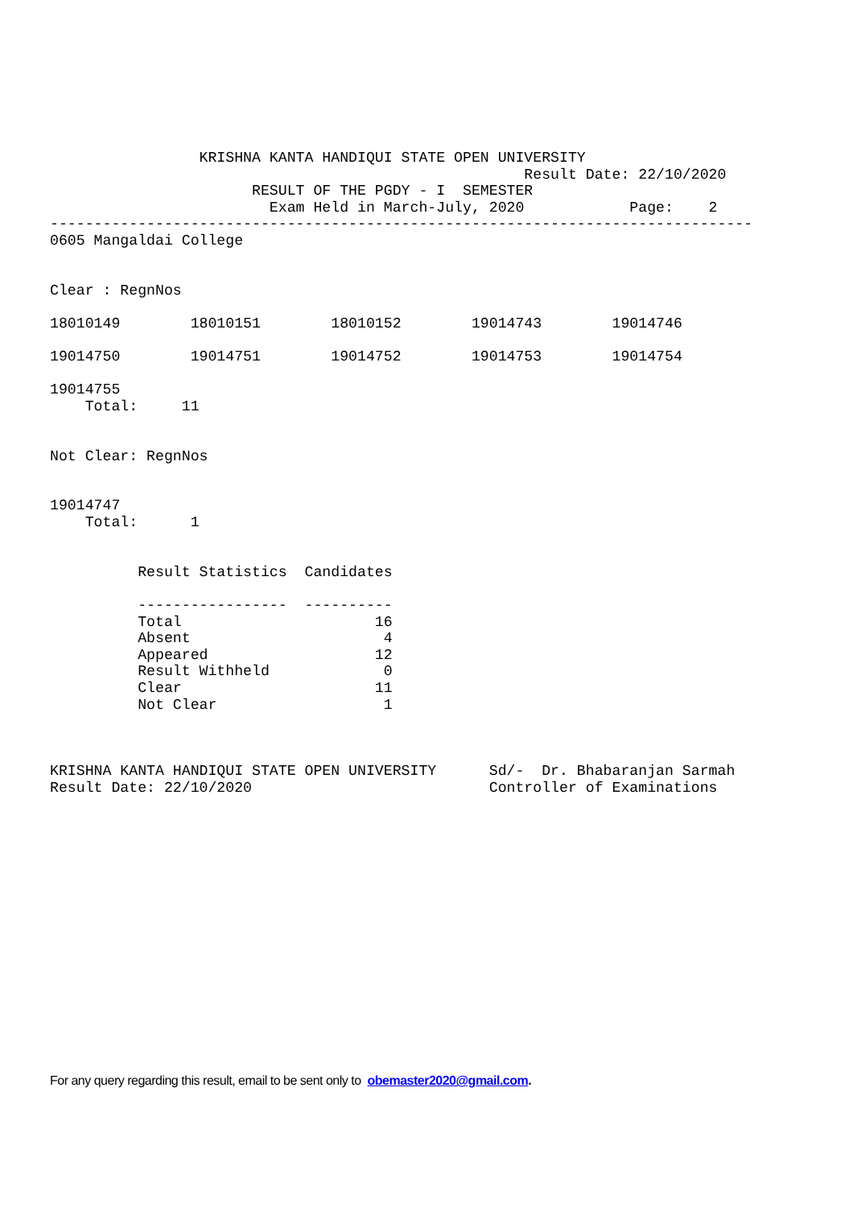KRISHNA KANTA HANDIQUI STATE OPEN UNIVERSITY
                                                      Result Date: 22/10/2020
                       RESULT OF THE PGDY - I  SEMESTER
                         Exam Held in March-July, 2020            Page:    2
--------------------------------------------------------------------------------
0605 Mangaldai College


Clear : RegnNos

18010149        18010151        18010152        19014743        19014746

19014750        19014751        19014752        19014753        19014754

19014755
    Total:     11


Not Clear: RegnNos


19014747
    Total:      1


          Result Statistics  Candidates

          -----------------  ----------
          Total                      16
          Absent                      4
          Appeared                   12
          Result Withheld             0
          Clear                      11
          Not Clear                   1



KRISHNA KANTA HANDIQUI STATE OPEN UNIVERSITY      Sd/-  Dr. Bhabaranjan Sarmah
Result Date: 22/10/2020                           Controller of Examinations
For any query regarding this result, email to be sent only to obemaster2020@gmail.com.